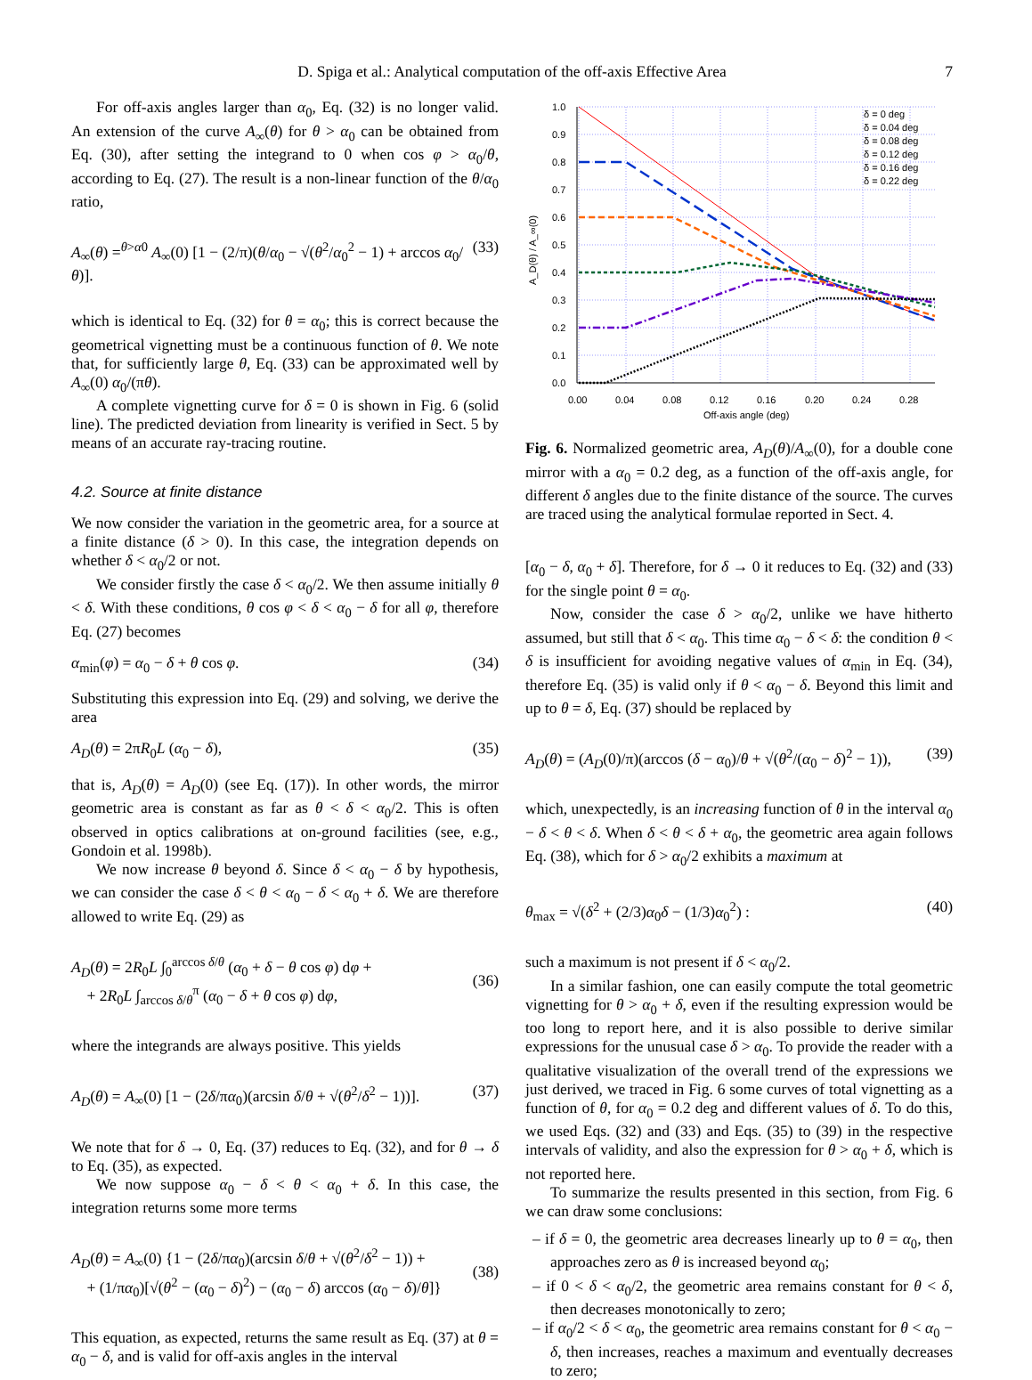D. Spiga et al.: Analytical computation of the off-axis Effective Area 7
For off-axis angles larger than α<sub>0</sub>, Eq. (32) is no longer valid. An extension of the curve A<sub>∞</sub>(θ) for θ > α<sub>0</sub> can be obtained from Eq. (30), after setting the integrand to 0 when cos φ > α<sub>0</sub>/θ, according to Eq. (27). The result is a non-linear function of the θ/α<sub>0</sub> ratio,
A<sub>∞</sub>(θ) =<sup>θ>α0</sup> A<sub>∞</sub>(0) [1 − (2/π)(θ/α<sub>0</sub> − √(θ<sup>2</sup>/α<sub>0</sub><sup>2</sup> − 1) + arccos α<sub>0</sub>/θ)]. (33)
which is identical to Eq. (32) for θ = α<sub>0</sub>; this is correct because the geometrical vignetting must be a continuous function of θ. We note that, for sufficiently large θ, Eq. (33) can be approximated well by A<sub>∞</sub>(0) α<sub>0</sub>/(πθ).
A complete vignetting curve for δ = 0 is shown in Fig. 6 (solid line). The predicted deviation from linearity is verified in Sect. 5 by means of an accurate ray-tracing routine.
4.2. Source at finite distance
We now consider the variation in the geometric area, for a source at a finite distance (δ > 0). In this case, the integration depends on whether δ < α<sub>0</sub>/2 or not.
We consider firstly the case δ < α<sub>0</sub>/2. We then assume initially θ < δ. With these conditions, θ cos φ < δ < α<sub>0</sub> − δ for all φ, therefore Eq. (27) becomes
α<sub>min</sub>(φ) = α<sub>0</sub> − δ + θ cos φ. (34)
Substituting this expression into Eq. (29) and solving, we derive the area
A<sub>D</sub>(θ) = 2πR<sub>0</sub>L (α<sub>0</sub> − δ), (35)
that is, A<sub>D</sub>(θ) = A<sub>D</sub>(0) (see Eq. (17)). In other words, the mirror geometric area is constant as far as θ < δ < α<sub>0</sub>/2. This is often observed in optics calibrations at on-ground facilities (see, e.g., Gondoin et al. 1998b).
We now increase θ beyond δ. Since δ < α<sub>0</sub> − δ by hypothesis, we can consider the case δ < θ < α<sub>0</sub> − δ < α<sub>0</sub> + δ. We are therefore allowed to write Eq. (29) as
A<sub>D</sub>(θ) = 2R<sub>0</sub>L ∫<sub>0</sub><sup>arccos δ/θ</sup> (α<sub>0</sub> + δ − θ cos φ) dφ +
+ 2R<sub>0</sub>L ∫<sub>arccos δ/θ</sub><sup>π</sup> (α<sub>0</sub> − δ + θ cos φ) dφ,
(36)
where the integrands are always positive. This yields
A<sub>D</sub>(θ) = A<sub>∞</sub>(0) [1 − (2δ/πα<sub>0</sub>)(arcsin δ/θ + √(θ<sup>2</sup>/δ<sup>2</sup> − 1))]. (37)
We note that for δ → 0, Eq. (37) reduces to Eq. (32), and for θ → δ to Eq. (35), as expected.
We now suppose α<sub>0</sub> − δ < θ < α<sub>0</sub> + δ. In this case, the integration returns some more terms
A<sub>D</sub>(θ) = A<sub>∞</sub>(0) {1 − (2δ/πα<sub>0</sub>)(arcsin δ/θ + √(θ<sup>2</sup>/δ<sup>2</sup> − 1)) +
+ (1/πα<sub>0</sub>)[√(θ<sup>2</sup> − (α<sub>0</sub> − δ)<sup>2</sup>) − (α<sub>0</sub> − δ) arccos (α<sub>0</sub> − δ)/θ]}
(38)
This equation, as expected, returns the same result as Eq. (37) at θ = α<sub>0</sub> − δ, and is valid for off-axis angles in the interval
1.0
0.9
0.8
0.7
0.6
0.5
0.4
0.3
0.2
0.1
0.0
0.00
0.04
0.08
0.12
0.16
0.20
0.24
0.28
Off-axis angle (deg)
A_D(θ) / A_∞(0)
δ = 0 deg
δ = 0.04 deg
δ = 0.08 deg
δ = 0.12 deg
δ = 0.16 deg
δ = 0.22 deg
Fig. 6. Normalized geometric area, A<sub>D</sub>(θ)/A<sub>∞</sub>(0), for a double cone mirror with a α<sub>0</sub> = 0.2 deg, as a function of the off-axis angle, for different δ angles due to the finite distance of the source. The curves are traced using the analytical formulae reported in Sect. 4.
[α<sub>0</sub> − δ, α<sub>0</sub> + δ]. Therefore, for δ → 0 it reduces to Eq. (32) and (33) for the single point θ = α<sub>0</sub>.
Now, consider the case δ > α<sub>0</sub>/2, unlike we have hitherto assumed, but still that δ < α<sub>0</sub>. This time α<sub>0</sub> − δ < δ: the condition θ < δ is insufficient for avoiding negative values of α<sub>min</sub> in Eq. (34), therefore Eq. (35) is valid only if θ < α<sub>0</sub> − δ. Beyond this limit and up to θ = δ, Eq. (37) should be replaced by
A<sub>D</sub>(θ) = (A<sub>D</sub>(0)/π)(arccos (δ − α<sub>0</sub>)/θ + √(θ<sup>2</sup>/(α<sub>0</sub> − δ)<sup>2</sup> − 1)), (39)
which, unexpectedly, is an increasing function of θ in the interval α<sub>0</sub> − δ < θ < δ. When δ < θ < δ + α<sub>0</sub>, the geometric area again follows Eq. (38), which for δ > α<sub>0</sub>/2 exhibits a maximum at
θ<sub>max</sub> = √(δ<sup>2</sup> + (2/3)α<sub>0</sub>δ − (1/3)α<sub>0</sub><sup>2</sup>) : (40)
such a maximum is not present if δ < α<sub>0</sub>/2.
In a similar fashion, one can easily compute the total geometric vignetting for θ > α<sub>0</sub> + δ, even if the resulting expression would be too long to report here, and it is also possible to derive similar expressions for the unusual case δ > α<sub>0</sub>. To provide the reader with a qualitative visualization of the overall trend of the expressions we just derived, we traced in Fig. 6 some curves of total vignetting as a function of θ, for α<sub>0</sub> = 0.2 deg and different values of δ. To do this, we used Eqs. (32) and (33) and Eqs. (35) to (39) in the respective intervals of validity, and also the expression for θ > α<sub>0</sub> + δ, which is not reported here.
To summarize the results presented in this section, from Fig. 6 we can draw some conclusions:
– if δ = 0, the geometric area decreases linearly up to θ = α<sub>0</sub>, then approaches zero as θ is increased beyond α<sub>0</sub>;
– if 0 < δ < α<sub>0</sub>/2, the geometric area remains constant for θ < δ, then decreases monotonically to zero;
– if α<sub>0</sub>/2 < δ < α<sub>0</sub>, the geometric area remains constant for θ < α<sub>0</sub> − δ, then increases, reaches a maximum and eventually decreases to zero;